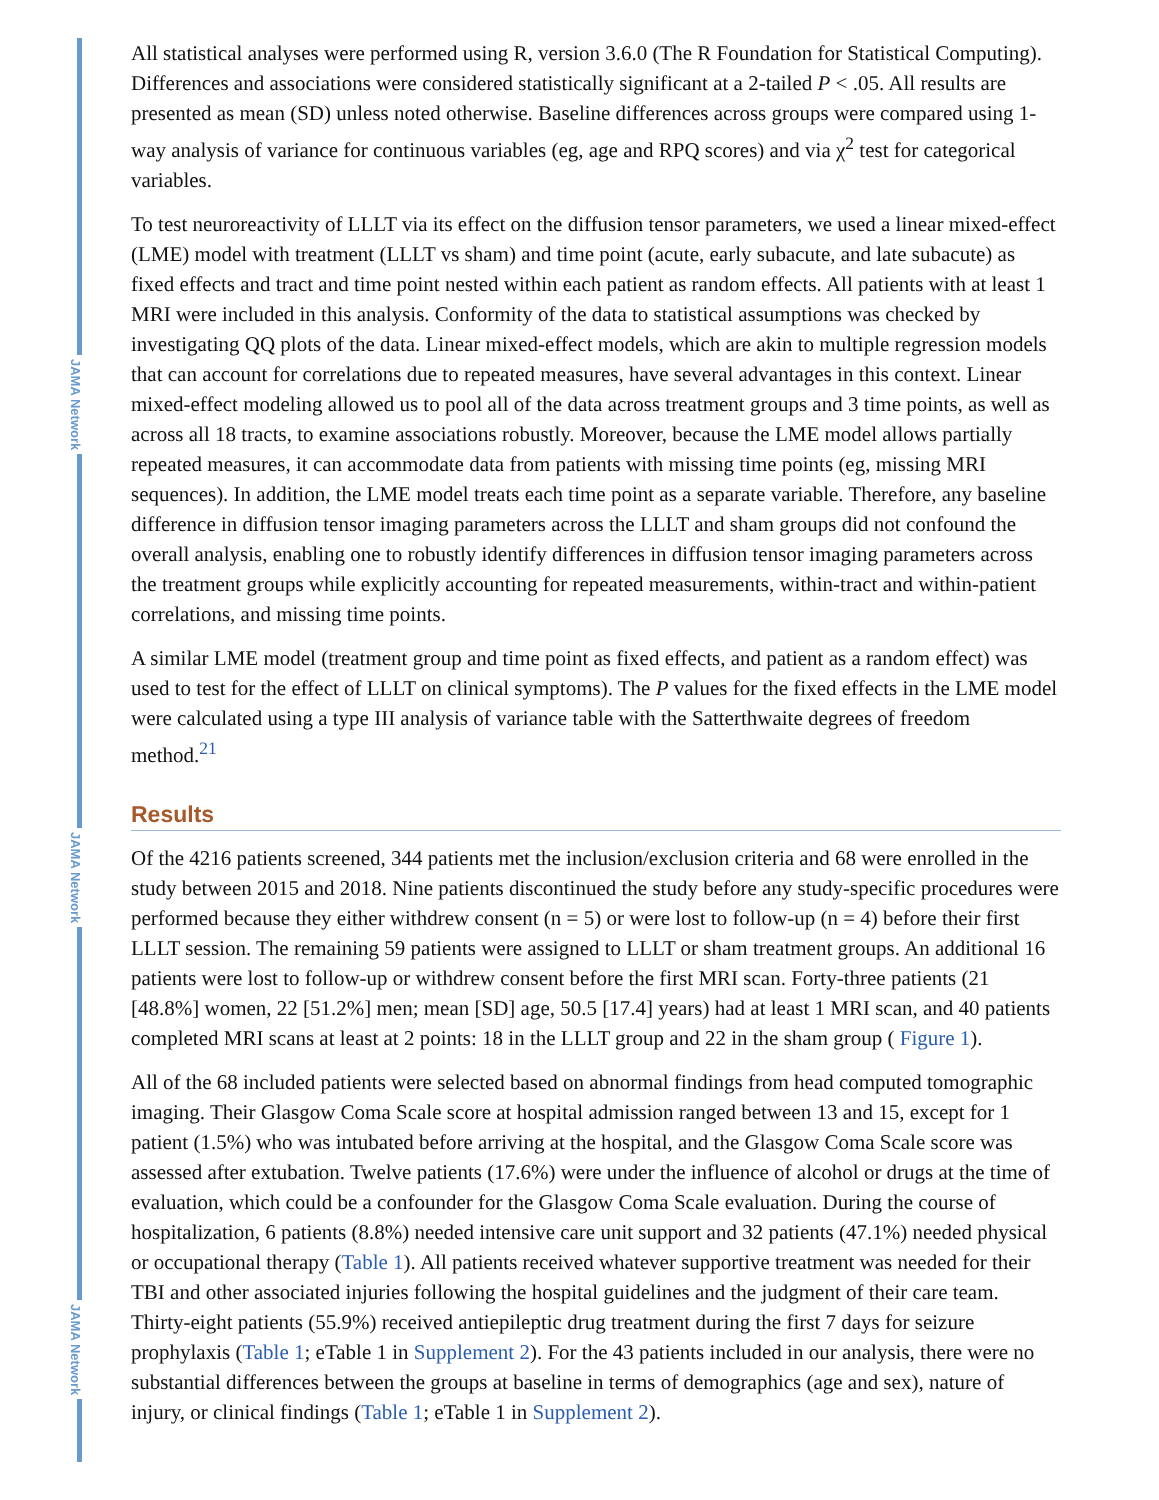JAMA Network
JAMA Network
JAMA Network
All statistical analyses were performed using R, version 3.6.0 (The R Foundation for Statistical Computing). Differences and associations were considered statistically significant at a 2-tailed P < .05. All results are presented as mean (SD) unless noted otherwise. Baseline differences across groups were compared using 1-way analysis of variance for continuous variables (eg, age and RPQ scores) and via χ<sup>2</sup> test for categorical variables.
To test neuroreactivity of LLLT via its effect on the diffusion tensor parameters, we used a linear mixed-effect (LME) model with treatment (LLLT vs sham) and time point (acute, early subacute, and late subacute) as fixed effects and tract and time point nested within each patient as random effects. All patients with at least 1 MRI were included in this analysis. Conformity of the data to statistical assumptions was checked by investigating QQ plots of the data. Linear mixed-effect models, which are akin to multiple regression models that can account for correlations due to repeated measures, have several advantages in this context. Linear mixed-effect modeling allowed us to pool all of the data across treatment groups and 3 time points, as well as across all 18 tracts, to examine associations robustly. Moreover, because the LME model allows partially repeated measures, it can accommodate data from patients with missing time points (eg, missing MRI sequences). In addition, the LME model treats each time point as a separate variable. Therefore, any baseline difference in diffusion tensor imaging parameters across the LLLT and sham groups did not confound the overall analysis, enabling one to robustly identify differences in diffusion tensor imaging parameters across the treatment groups while explicitly accounting for repeated measurements, within-tract and within-patient correlations, and missing time points.
A similar LME model (treatment group and time point as fixed effects, and patient as a random effect) was used to test for the effect of LLLT on clinical symptoms). The P values for the fixed effects in the LME model were calculated using a type III analysis of variance table with the Satterthwaite degrees of freedom method.<sup>21</sup>
Results
Of the 4216 patients screened, 344 patients met the inclusion/exclusion criteria and 68 were enrolled in the study between 2015 and 2018. Nine patients discontinued the study before any study-specific procedures were performed because they either withdrew consent (n = 5) or were lost to follow-up (n = 4) before their first LLLT session. The remaining 59 patients were assigned to LLLT or sham treatment groups. An additional 16 patients were lost to follow-up or withdrew consent before the first MRI scan. Forty-three patients (21 [48.8%] women, 22 [51.2%] men; mean [SD] age, 50.5 [17.4] years) had at least 1 MRI scan, and 40 patients completed MRI scans at least at 2 points: 18 in the LLLT group and 22 in the sham group ( Figure 1).
All of the 68 included patients were selected based on abnormal findings from head computed tomographic imaging. Their Glasgow Coma Scale score at hospital admission ranged between 13 and 15, except for 1 patient (1.5%) who was intubated before arriving at the hospital, and the Glasgow Coma Scale score was assessed after extubation. Twelve patients (17.6%) were under the influence of alcohol or drugs at the time of evaluation, which could be a confounder for the Glasgow Coma Scale evaluation. During the course of hospitalization, 6 patients (8.8%) needed intensive care unit support and 32 patients (47.1%) needed physical or occupational therapy (Table 1). All patients received whatever supportive treatment was needed for their TBI and other associated injuries following the hospital guidelines and the judgment of their care team. Thirty-eight patients (55.9%) received antiepileptic drug treatment during the first 7 days for seizure prophylaxis (Table 1; eTable 1 in Supplement 2). For the 43 patients included in our analysis, there were no substantial differences between the groups at baseline in terms of demographics (age and sex), nature of injury, or clinical findings (Table 1; eTable 1 in Supplement 2).